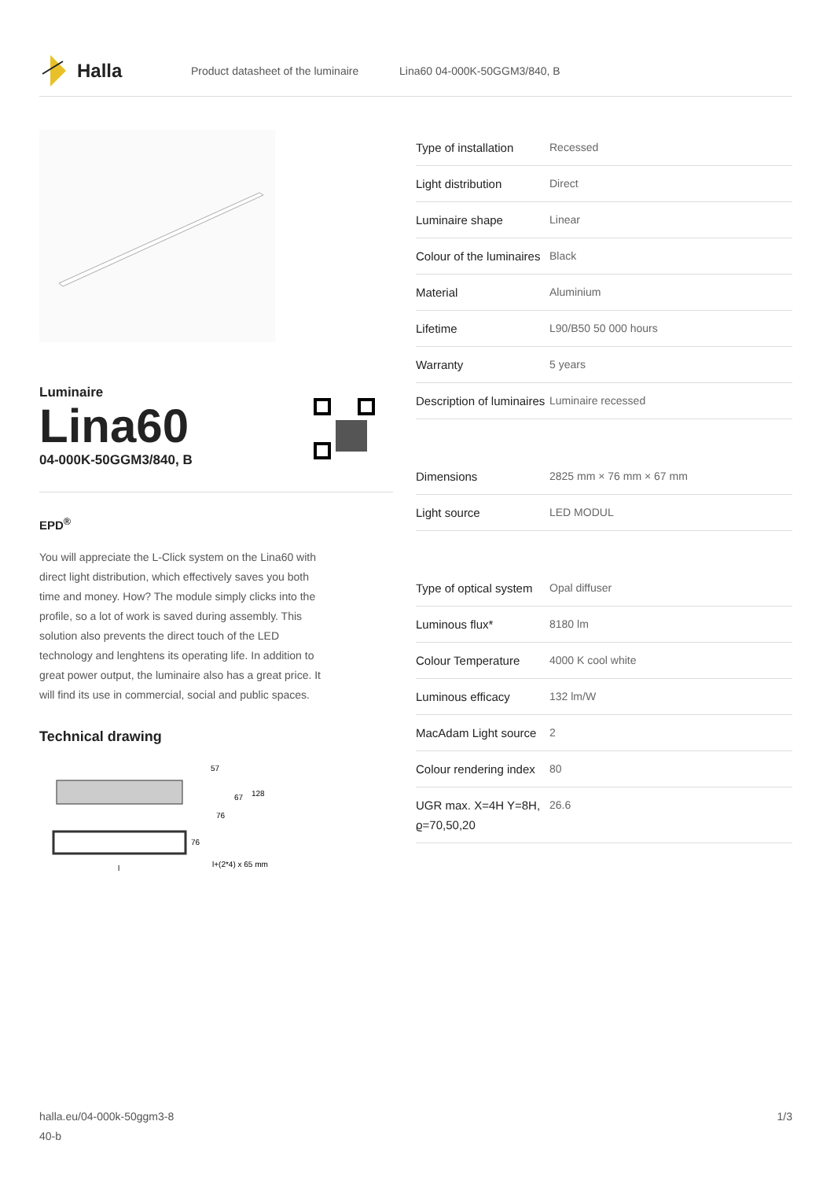Halla
Product datasheet of the luminaire Lina60 04-000K-50GGM3/840, B
Luminaire
Lina60
04-000K-50GGM3/840, B
EPD<sup>®</sup>
You will appreciate the L-Click system on the Lina60 with direct light distribution, which effectively saves you both time and money. How? The module simply clicks into the profile, so a lot of work is saved during assembly. This solution also prevents the direct touch of the LED technology and lenghtens its operating life. In addition to great power output, the luminaire also has a great price. It will find its use in commercial, social and public spaces.
Technical drawing
57
67
128
76
76
l+(2*4) x 65 mm
l
| Type of installation | Recessed |
| Light distribution | Direct |
| Luminaire shape | Linear |
| Colour of the luminaires | Black |
| Material | Aluminium |
| Lifetime | L90/B50 50 000 hours |
| Warranty | 5 years |
| Description of luminaires | Luminaire recessed |
| Dimensions | 2825 mm × 76 mm × 67 mm |
| Light source | LED MODUL |
| Type of optical system | Opal diffuser |
| Luminous flux* | 8180 lm |
| Colour Temperature | 4000 K cool white |
| Luminous efficacy | 132 lm/W |
| MacAdam Light source | 2 |
| Colour rendering index | 80 |
| UGR max. X=4H Y=8H, ϱ=70,50,20 | 26.6 |
halla.eu/04-000k-50ggm3-8
40-b 1/3